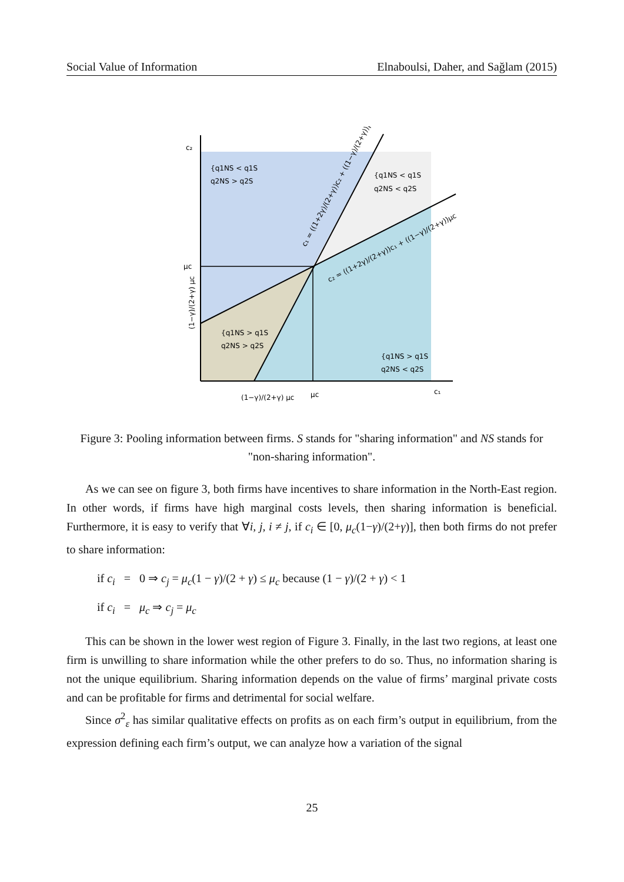Social Value of Information Elnaboulsi, Daher, and Sağlam (2015)
c₂
c₁
μc
μc
(1−γ)/(2+γ) μc
(1−γ)/(2+γ) μc
{q1NS < q1S
q2NS > q2S
{q1NS < q1S
q2NS < q2S
{q1NS > q1S
q2NS > q2S
{q1NS > q1S
q2NS < q2S
c₁ = ((1+2γ)/(2+γ))c₂ + ((1−γ)/(2+γ))μc
c₂ = ((1+2γ)/(2+γ))c₁ + ((1−γ)/(2+γ))μc
Figure 3: Pooling information between firms. S stands for "sharing information" and NS stands for "non-sharing information".
As we can see on figure 3, both firms have incentives to share information in the North-East region. In other words, if firms have high marginal costs levels, then sharing information is beneficial. Furthermore, it is easy to verify that ∀i, j, i ≠ j, if c<sub>i</sub> ∈ [0, μ<sub>c</sub>(1−γ)/(2+γ)], then both firms do not prefer to share information:
if c<sub>i</sub> = 0 ⇒ c<sub>j</sub> = μ<sub>c</sub>(1 − γ)/(2 + γ) ≤ μ<sub>c</sub> because (1 − γ)/(2 + γ) < 1
if c<sub>i</sub> = μ<sub>c</sub> ⇒ c<sub>j</sub> = μ<sub>c</sub>
This can be shown in the lower west region of Figure 3. Finally, in the last two regions, at least one firm is unwilling to share information while the other prefers to do so. Thus, no information sharing is not the unique equilibrium. Sharing information depends on the value of firms’ marginal private costs and can be profitable for firms and detrimental for social welfare.
Since σ<sup>2</sup><sub>ε</sub> has similar qualitative effects on profits as on each firm’s output in equilibrium, from the expression defining each firm’s output, we can analyze how a variation of the signal
25